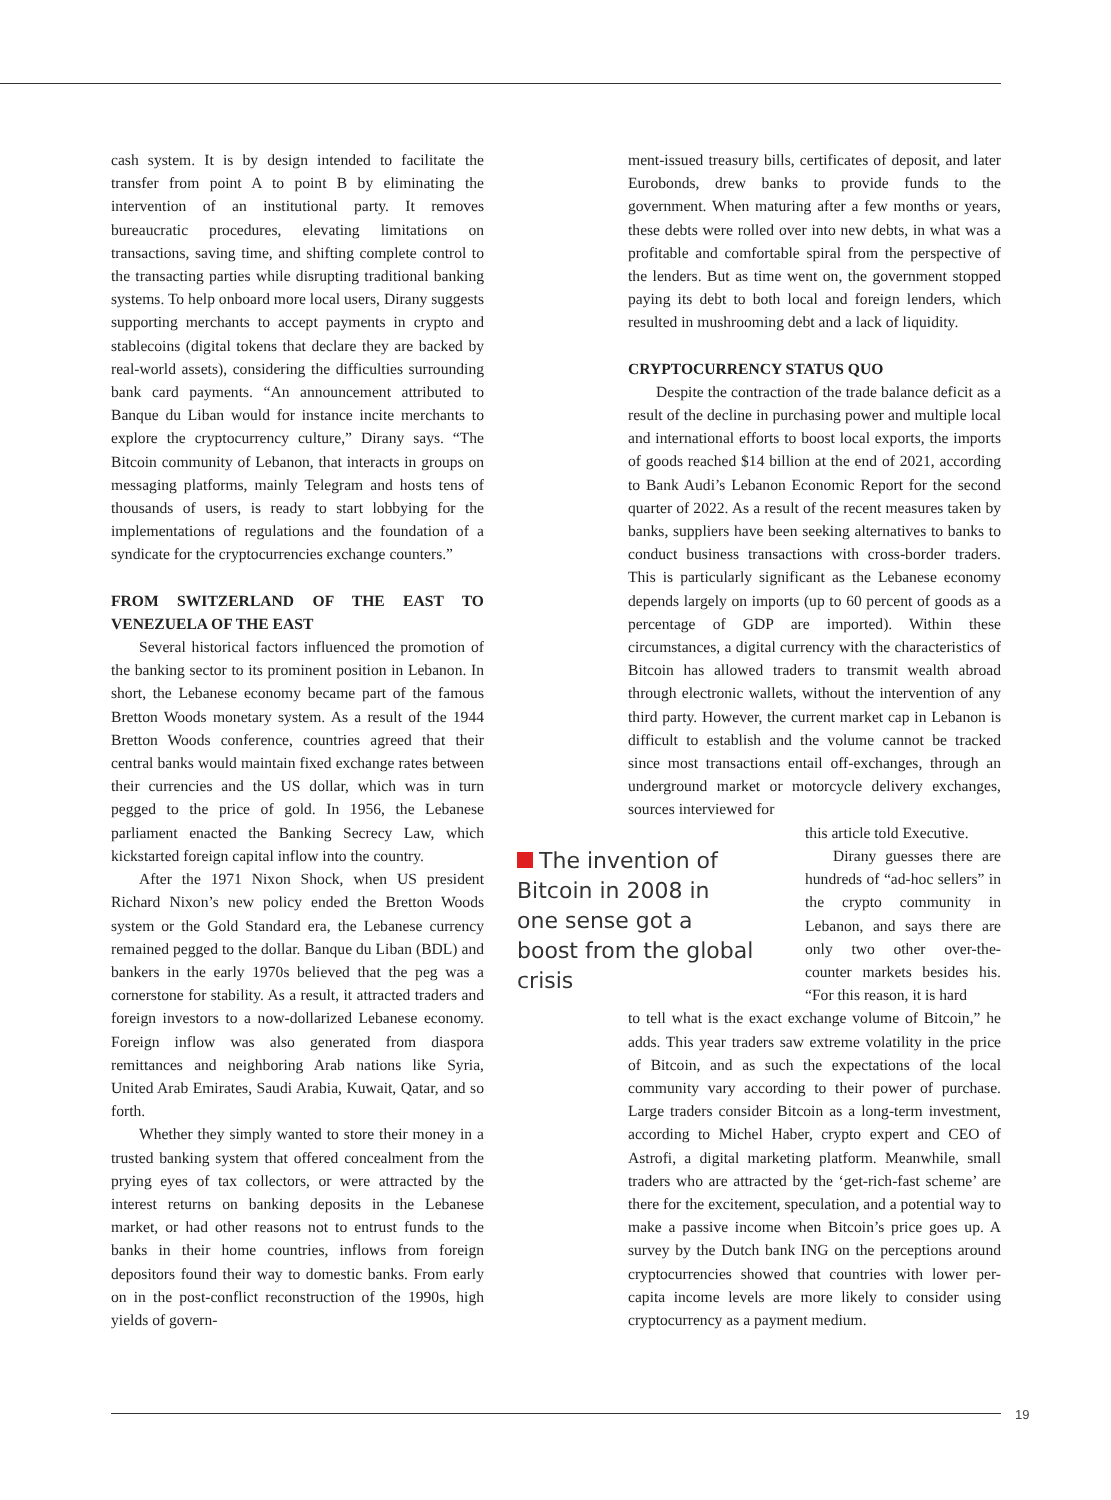cash system. It is by design intended to facilitate the transfer from point A to point B by eliminating the intervention of an institutional party. It removes bureaucratic procedures, elevating limitations on transactions, saving time, and shifting complete control to the transacting parties while disrupting traditional banking systems. To help onboard more local users, Dirany suggests supporting merchants to accept payments in crypto and stablecoins (digital tokens that declare they are backed by real-world assets), considering the difficulties surrounding bank card payments. “An announcement attributed to Banque du Liban would for instance incite merchants to explore the cryptocurrency culture,” Dirany says. “The Bitcoin community of Lebanon, that interacts in groups on messaging platforms, mainly Telegram and hosts tens of thousands of users, is ready to start lobbying for the implementations of regulations and the foundation of a syndicate for the cryptocurrencies exchange counters.”
FROM SWITZERLAND OF THE EAST TO VENEZUELA OF THE EAST
Several historical factors influenced the promotion of the banking sector to its prominent position in Lebanon. In short, the Lebanese economy became part of the famous Bretton Woods monetary system. As a result of the 1944 Bretton Woods conference, countries agreed that their central banks would maintain fixed exchange rates between their currencies and the US dollar, which was in turn pegged to the price of gold. In 1956, the Lebanese parliament enacted the Banking Secrecy Law, which kickstarted foreign capital inflow into the country.
After the 1971 Nixon Shock, when US president Richard Nixon’s new policy ended the Bretton Woods system or the Gold Standard era, the Lebanese currency remained pegged to the dollar. Banque du Liban (BDL) and bankers in the early 1970s believed that the peg was a cornerstone for stability. As a result, it attracted traders and foreign investors to a now-dollarized Lebanese economy. Foreign inflow was also generated from diaspora remittances and neighboring Arab nations like Syria, United Arab Emirates, Saudi Arabia, Kuwait, Qatar, and so forth.
Whether they simply wanted to store their money in a trusted banking system that offered concealment from the prying eyes of tax collectors, or were attracted by the interest returns on banking deposits in the Lebanese market, or had other reasons not to entrust funds to the banks in their home countries, inflows from foreign depositors found their way to domestic banks. From early on in the post-conflict reconstruction of the 1990s, high yields of govern-
ment-issued treasury bills, certificates of deposit, and later Eurobonds, drew banks to provide funds to the government. When maturing after a few months or years, these debts were rolled over into new debts, in what was a profitable and comfortable spiral from the perspective of the lenders. But as time went on, the government stopped paying its debt to both local and foreign lenders, which resulted in mushrooming debt and a lack of liquidity.
CRYPTOCURRENCY STATUS QUO
Despite the contraction of the trade balance deficit as a result of the decline in purchasing power and multiple local and international efforts to boost local exports, the imports of goods reached $14 billion at the end of 2021, according to Bank Audi’s Lebanon Economic Report for the second quarter of 2022. As a result of the recent measures taken by banks, suppliers have been seeking alternatives to banks to conduct business transactions with cross-border traders. This is particularly significant as the Lebanese economy depends largely on imports (up to 60 percent of goods as a percentage of GDP are imported). Within these circumstances, a digital currency with the characteristics of Bitcoin has allowed traders to transmit wealth abroad through electronic wallets, without the intervention of any third party. However, the current market cap in Lebanon is difficult to establish and the volume cannot be tracked since most transactions entail off-exchanges, through an underground market or motorcycle delivery exchanges, sources interviewed for
The invention of Bitcoin in 2008 in one sense got a boost from the global crisis
this article told Executive.
Dirany guesses there are hundreds of “ad-hoc sellers” in the crypto community in Lebanon, and says there are only two other over-the-counter markets besides his. “For this reason, it is hard
to tell what is the exact exchange volume of Bitcoin,” he adds. This year traders saw extreme volatility in the price of Bitcoin, and as such the expectations of the local community vary according to their power of purchase. Large traders consider Bitcoin as a long-term investment, according to Michel Haber, crypto expert and CEO of Astrofi, a digital marketing platform. Meanwhile, small traders who are attracted by the ‘get-rich-fast scheme’ are there for the excitement, speculation, and a potential way to make a passive income when Bitcoin’s price goes up. A survey by the Dutch bank ING on the perceptions around cryptocurrencies showed that countries with lower per-capita income levels are more likely to consider using cryptocurrency as a payment medium.
19